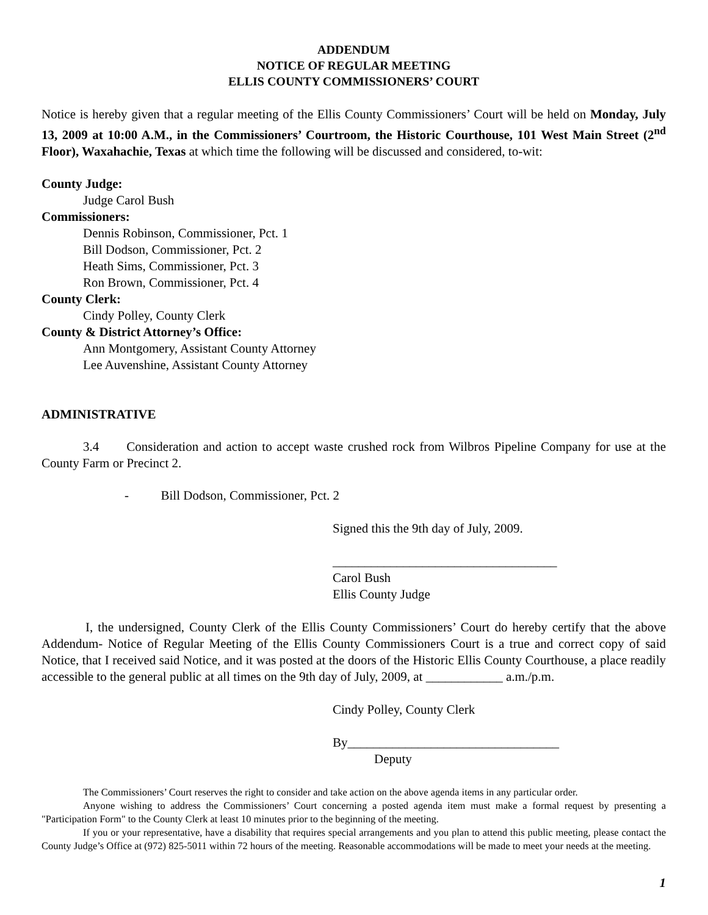ADDENDUM
NOTICE OF REGULAR MEETING
ELLIS COUNTY COMMISSIONERS’ COURT
Notice is hereby given that a regular meeting of the Ellis County Commissioners’ Court will be held on Monday, July 13, 2009 at 10:00 A.M., in the Commissioners’ Courtroom, the Historic Courthouse, 101 West Main Street (2<sup>nd</sup> Floor), Waxahachie, Texas at which time the following will be discussed and considered, to-wit:
County Judge:
Judge Carol Bush
Commissioners:
Dennis Robinson, Commissioner, Pct. 1
Bill Dodson, Commissioner, Pct. 2
Heath Sims, Commissioner, Pct. 3
Ron Brown, Commissioner, Pct. 4
County Clerk:
Cindy Polley, County Clerk
County & District Attorney’s Office:
Ann Montgomery, Assistant County Attorney
Lee Auvenshine, Assistant County Attorney
ADMINISTRATIVE
3.4 Consideration and action to accept waste crushed rock from Wilbros Pipeline Company for use at the County Farm or Precinct 2.
- Bill Dodson, Commissioner, Pct. 2
Signed this the 9th day of July, 2009.
___________________________________
Carol Bush
Ellis County Judge
I, the undersigned, County Clerk of the Ellis County Commissioners’ Court do hereby certify that the above Addendum- Notice of Regular Meeting of the Ellis County Commissioners Court is a true and correct copy of said Notice, that I received said Notice, and it was posted at the doors of the Historic Ellis County Courthouse, a place readily accessible to the general public at all times on the 9th day of July, 2009, at ____________ a.m./p.m.
Cindy Polley, County Clerk
By_________________________________
Deputy
The Commissioners’ Court reserves the right to consider and take action on the above agenda items in any particular order.
Anyone wishing to address the Commissioners’ Court concerning a posted agenda item must make a formal request by presenting a "Participation Form" to the County Clerk at least 10 minutes prior to the beginning of the meeting.
If you or your representative, have a disability that requires special arrangements and you plan to attend this public meeting, please contact the County Judge’s Office at (972) 825-5011 within 72 hours of the meeting. Reasonable accommodations will be made to meet your needs at the meeting.
1